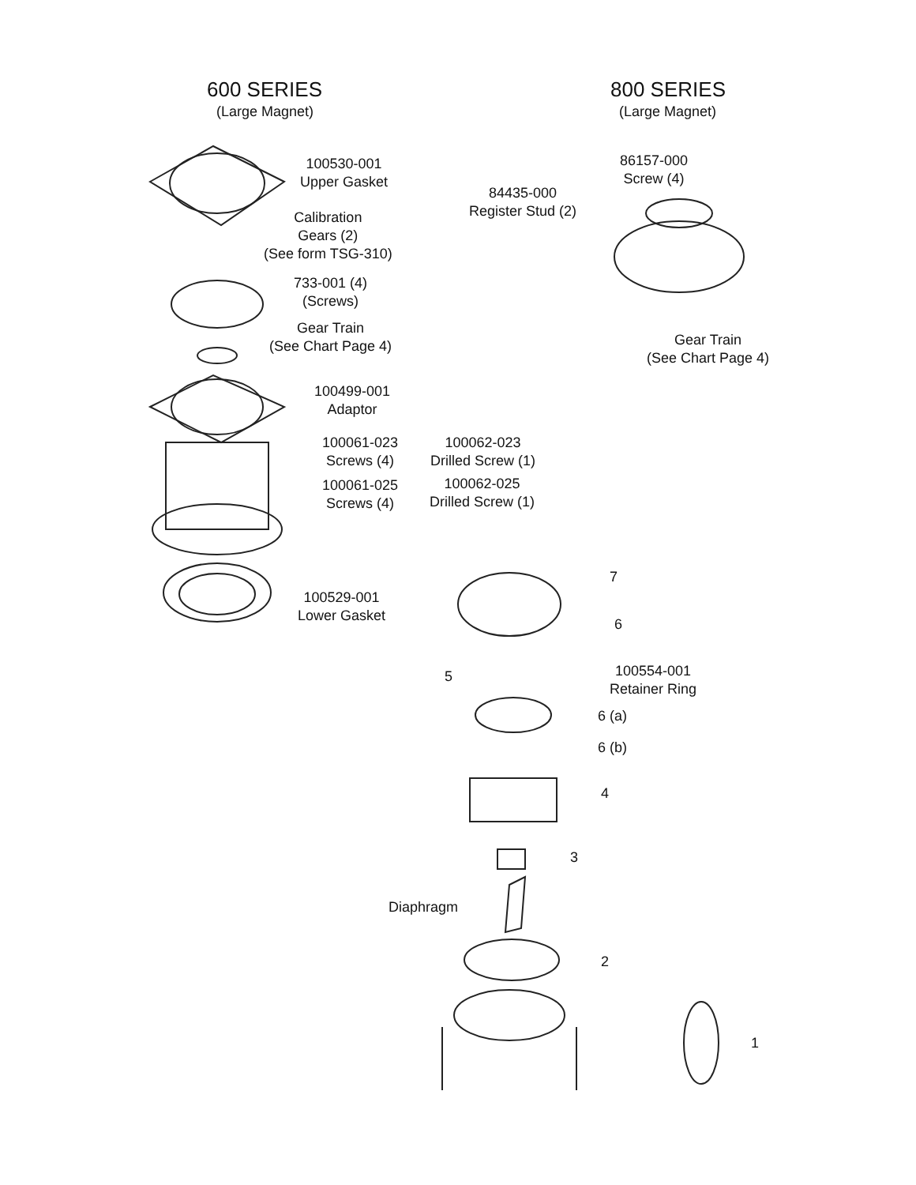600 SERIES
(Large Magnet)
800 SERIES
(Large Magnet)
100530-001
Upper Gasket
Calibration
Gears (2)
(See form TSG-310)
733-001 (4)
(Screws)
Gear Train
(See Chart Page 4)
100499-001
Adaptor
100061-023
Screws (4)
100062-023
Drilled Screw (1)
100061-025
Screws (4)
100062-025
Drilled Screw (1)
100529-001
Lower Gasket
86157-000
Screw (4)
84435-000
Register Stud (2)
Gear Train
(See Chart Page 4)
7
6
5
100554-001
Retainer Ring
6 (a)
6 (b)
4
3
Diaphragm
2
1